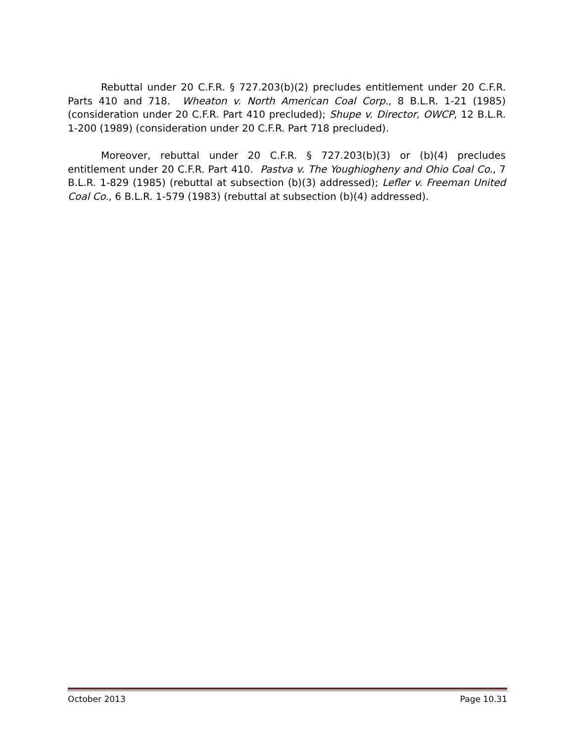Rebuttal under 20 C.F.R. § 727.203(b)(2) precludes entitlement under 20 C.F.R. Parts 410 and 718. Wheaton v. North American Coal Corp., 8 B.L.R. 1-21 (1985) (consideration under 20 C.F.R. Part 410 precluded); Shupe v. Director, OWCP, 12 B.L.R. 1-200 (1989) (consideration under 20 C.F.R. Part 718 precluded).
Moreover, rebuttal under 20 C.F.R. § 727.203(b)(3) or (b)(4) precludes entitlement under 20 C.F.R. Part 410. Pastva v. The Youghiogheny and Ohio Coal Co., 7 B.L.R. 1-829 (1985) (rebuttal at subsection (b)(3) addressed); Lefler v. Freeman United Coal Co., 6 B.L.R. 1-579 (1983) (rebuttal at subsection (b)(4) addressed).
October 2013 Page 10.31